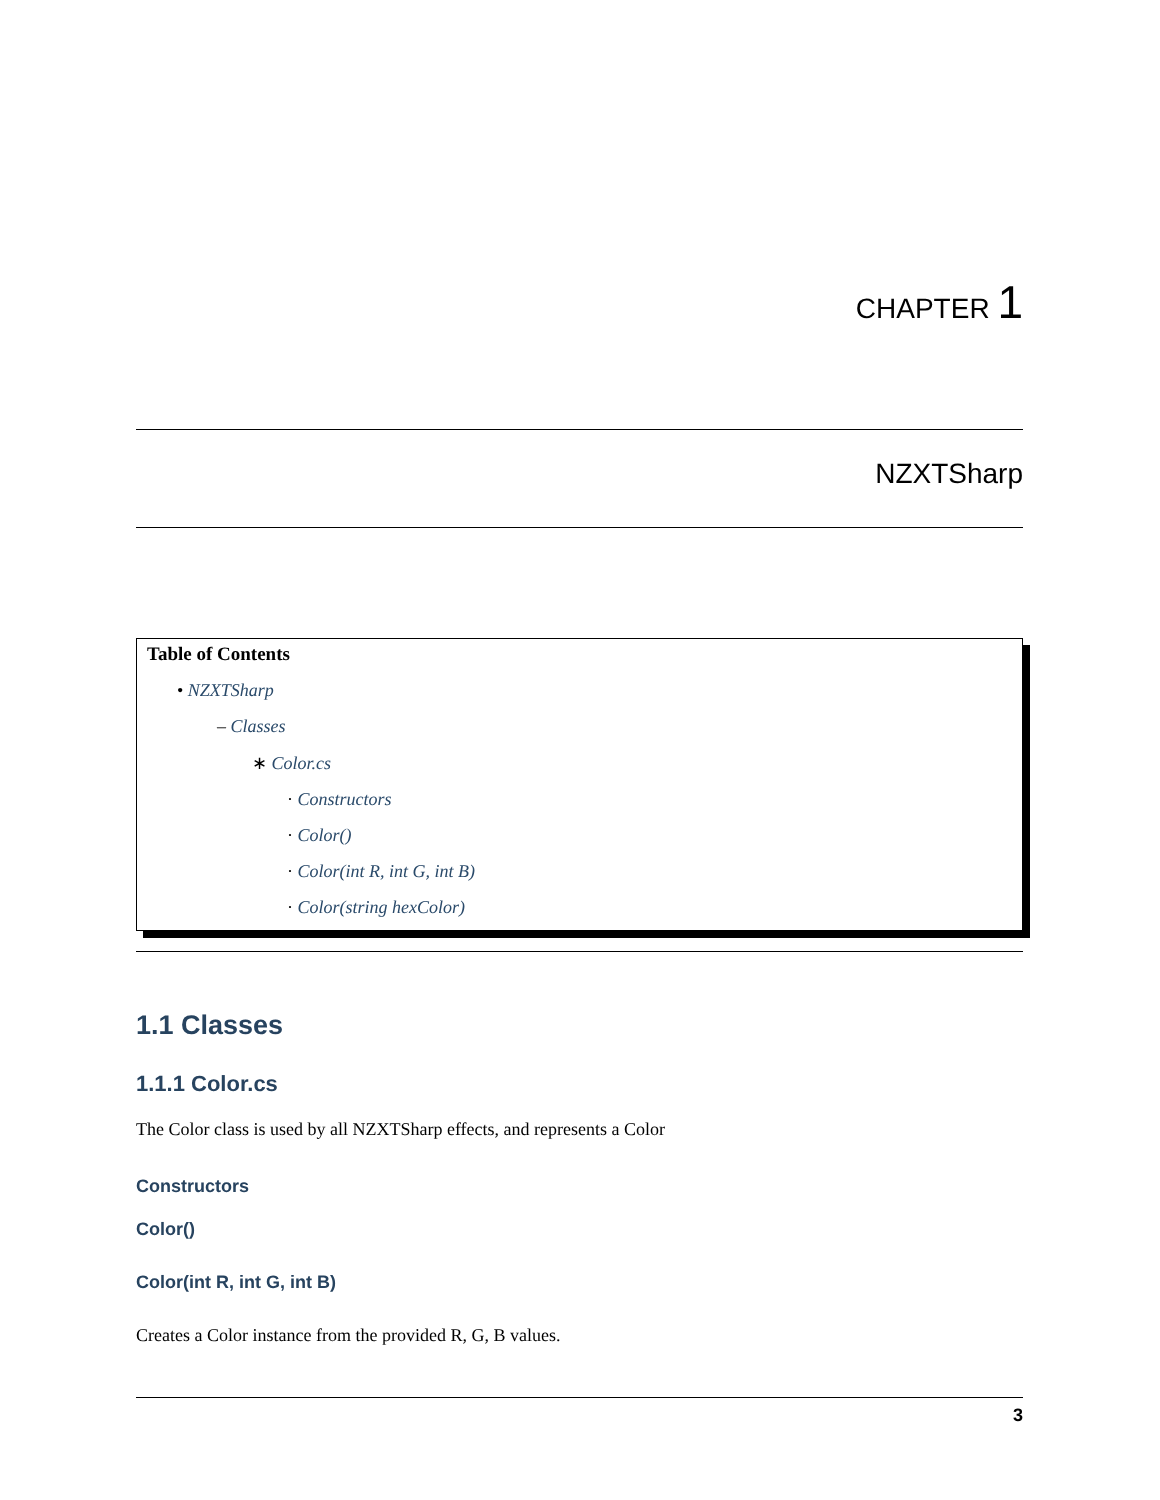CHAPTER 1
NZXTSharp
Table of Contents
• NZXTSharp
– Classes
∗ Color.cs
· Constructors
· Color()
· Color(int R, int G, int B)
· Color(string hexColor)
1.1 Classes
1.1.1 Color.cs
The Color class is used by all NZXTSharp effects, and represents a Color
Constructors
Color()
Color(int R, int G, int B)
Creates a Color instance from the provided R, G, B values.
3